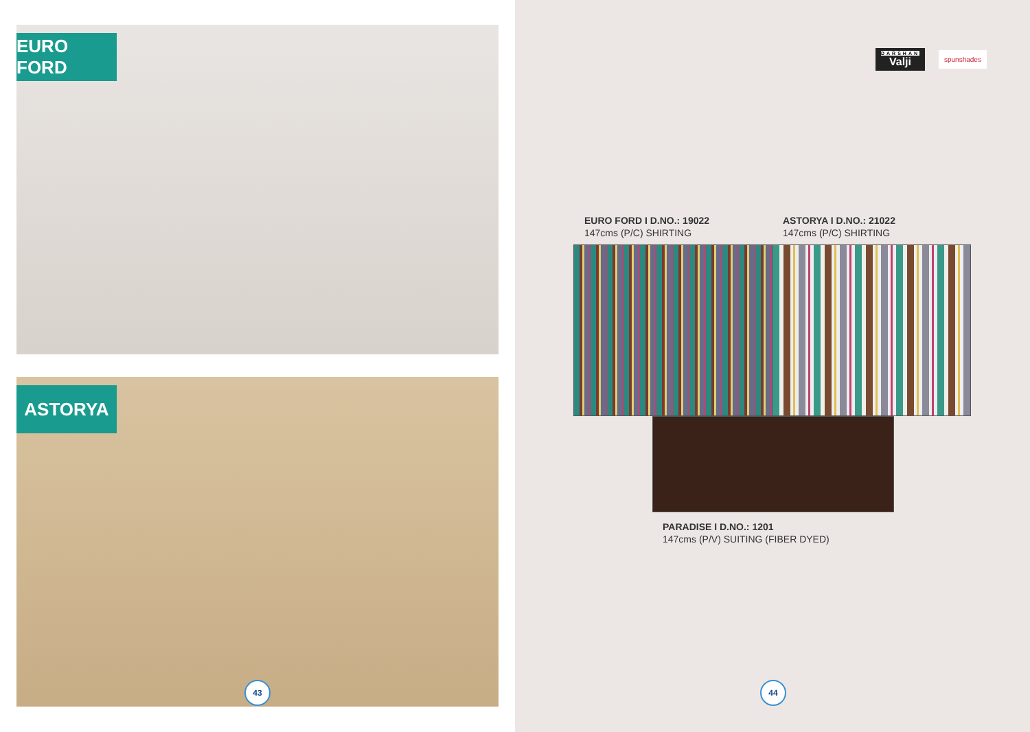EURO FORD
ASTORYA
43
DARSHAN
Valji
spunshades
EURO FORD I D.NO.: 19022
147cms (P/C) SHIRTING
ASTORYA I D.NO.: 21022
147cms (P/C) SHIRTING
PARADISE I D.NO.: 1201
147cms (P/V) SUITING (FIBER DYED)
44